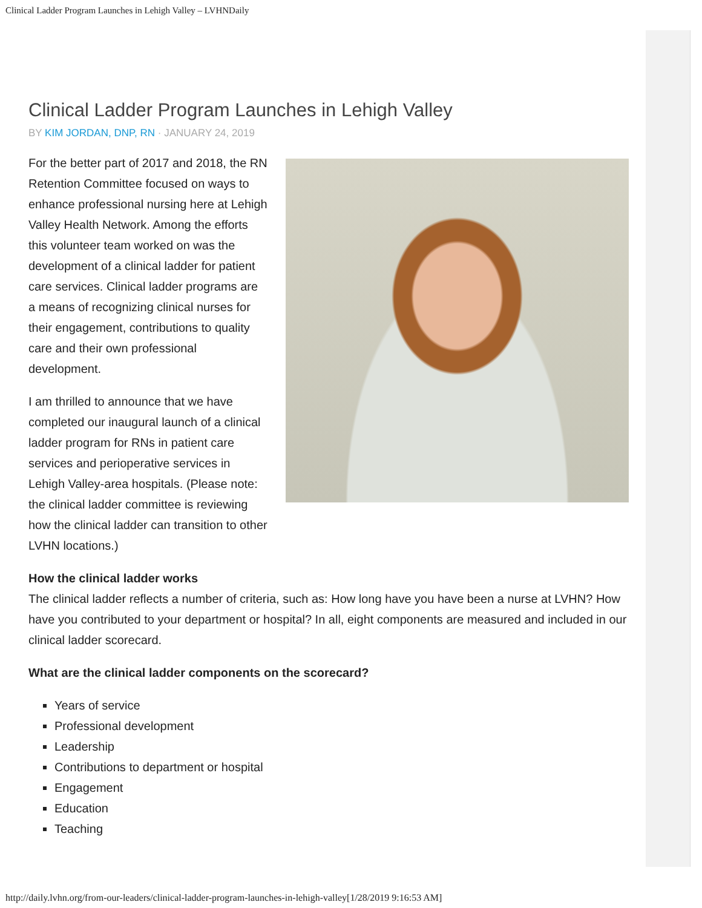Clinical Ladder Program Launches in Lehigh Valley – LVHNDaily
Clinical Ladder Program Launches in Lehigh Valley
BY KIM JORDAN, DNP, RN · JANUARY 24, 2019
For the better part of 2017 and 2018, the RN Retention Committee focused on ways to enhance professional nursing here at Lehigh Valley Health Network. Among the efforts this volunteer team worked on was the development of a clinical ladder for patient care services. Clinical ladder programs are a means of recognizing clinical nurses for their engagement, contributions to quality care and their own professional development.
I am thrilled to announce that we have completed our inaugural launch of a clinical ladder program for RNs in patient care services and perioperative services in Lehigh Valley-area hospitals. (Please note: the clinical ladder committee is reviewing how the clinical ladder can transition to other LVHN locations.)
How the clinical ladder works
The clinical ladder reflects a number of criteria, such as: How long have you have been a nurse at LVHN? How have you contributed to your department or hospital? In all, eight components are measured and included in our clinical ladder scorecard.
What are the clinical ladder components on the scorecard?
Years of service
Professional development
Leadership
Contributions to department or hospital
Engagement
Education
Teaching
http://daily.lvhn.org/from-our-leaders/clinical-ladder-program-launches-in-lehigh-valley[1/28/2019 9:16:53 AM]